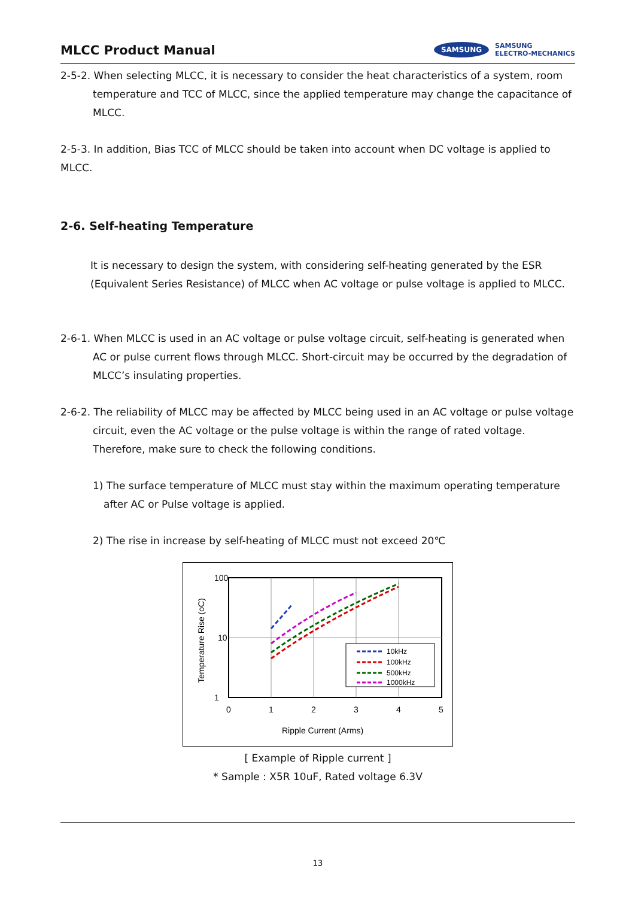MLCC Product Manual
SAMSUNG SAMSUNG
ELECTRO-MECHANICS
2-5-2. When selecting MLCC, it is necessary to consider the heat characteristics of a system, room temperature and TCC of MLCC, since the applied temperature may change the capacitance of MLCC.
2-5-3. In addition, Bias TCC of MLCC should be taken into account when DC voltage is applied to MLCC.
2-6. Self-heating Temperature
It is necessary to design the system, with considering self-heating generated by the ESR (Equivalent Series Resistance) of MLCC when AC voltage or pulse voltage is applied to MLCC.
2-6-1. When MLCC is used in an AC voltage or pulse voltage circuit, self-heating is generated when AC or pulse current flows through MLCC. Short-circuit may be occurred by the degradation of MLCC’s insulating properties.
2-6-2. The reliability of MLCC may be affected by MLCC being used in an AC voltage or pulse voltage circuit, even the AC voltage or the pulse voltage is within the range of rated voltage.
Therefore, make sure to check the following conditions.
1) The surface temperature of MLCC must stay within the maximum operating temperature after AC or Pulse voltage is applied.
2) The rise in increase by self-heating of MLCC must not exceed 20℃
Temperature Rise (oC)
100
10
1
0
1
2
3
4
5
Ripple Current (Arms)
10kHz
100kHz
500kHz
1000kHz
[ Example of Ripple current ]
* Sample : X5R 10uF, Rated voltage 6.3V
13